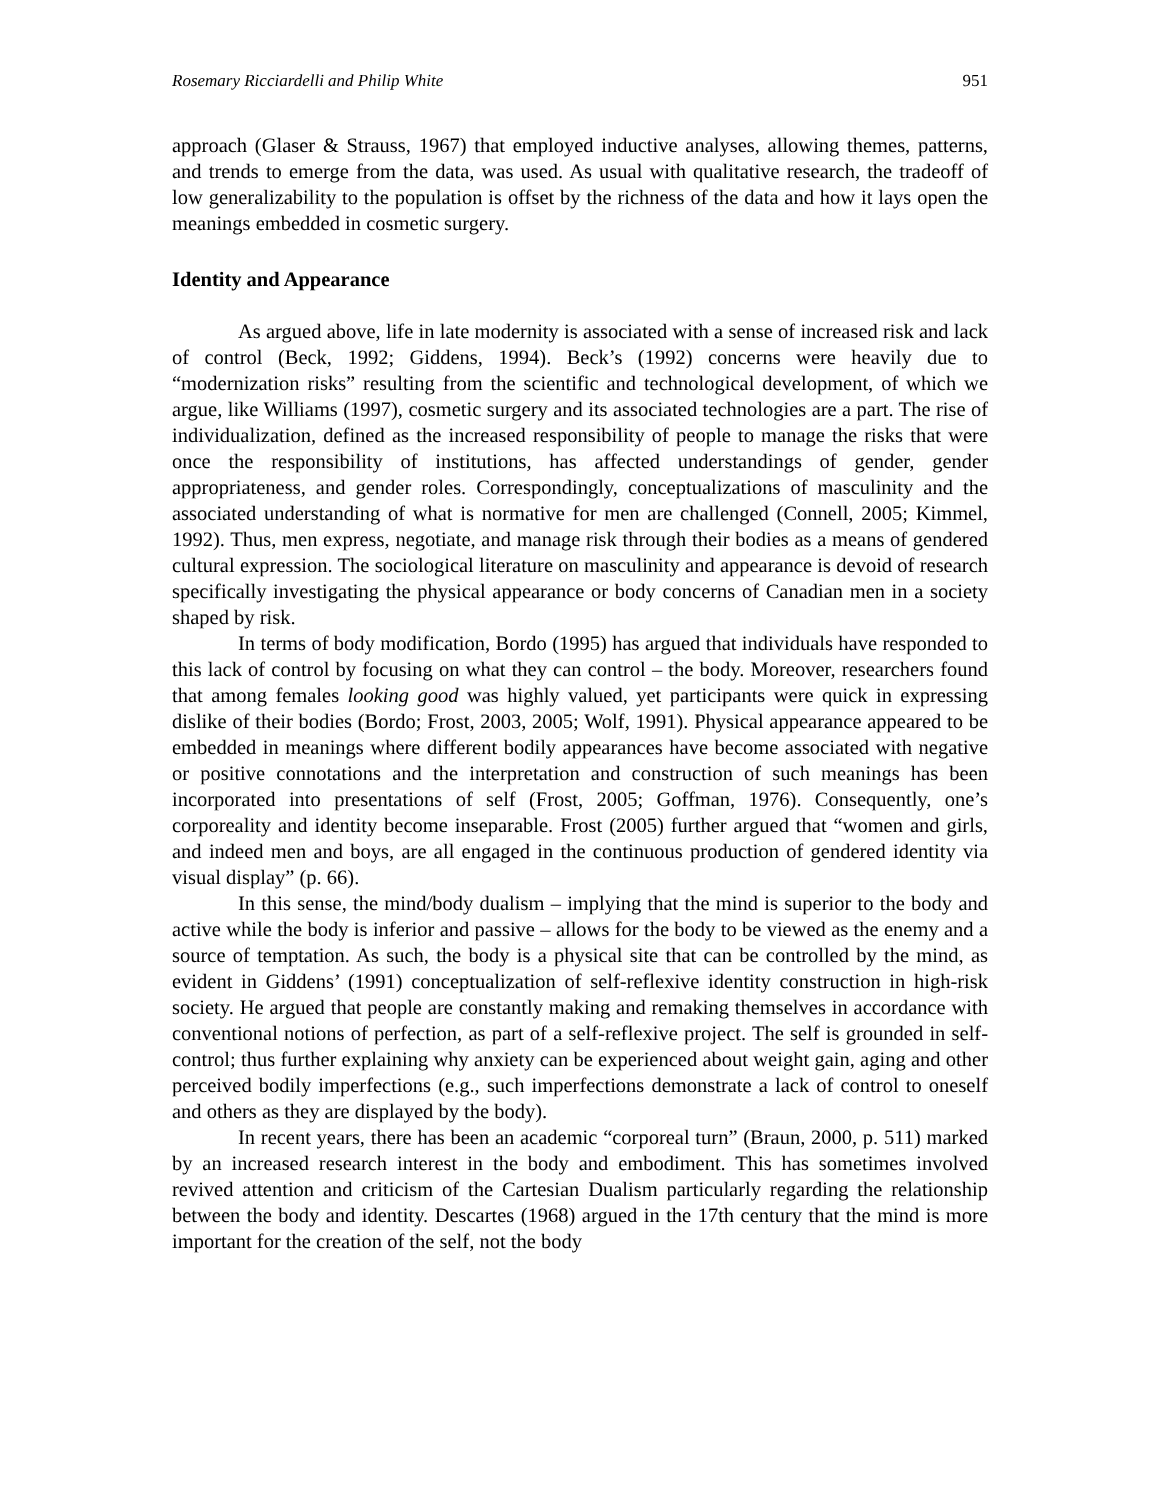Rosemary Ricciardelli and Philip White 951
approach (Glaser & Strauss, 1967) that employed inductive analyses, allowing themes, patterns, and trends to emerge from the data, was used. As usual with qualitative research, the tradeoff of low generalizability to the population is offset by the richness of the data and how it lays open the meanings embedded in cosmetic surgery.
Identity and Appearance
As argued above, life in late modernity is associated with a sense of increased risk and lack of control (Beck, 1992; Giddens, 1994). Beck’s (1992) concerns were heavily due to “modernization risks” resulting from the scientific and technological development, of which we argue, like Williams (1997), cosmetic surgery and its associated technologies are a part. The rise of individualization, defined as the increased responsibility of people to manage the risks that were once the responsibility of institutions, has affected understandings of gender, gender appropriateness, and gender roles. Correspondingly, conceptualizations of masculinity and the associated understanding of what is normative for men are challenged (Connell, 2005; Kimmel, 1992). Thus, men express, negotiate, and manage risk through their bodies as a means of gendered cultural expression. The sociological literature on masculinity and appearance is devoid of research specifically investigating the physical appearance or body concerns of Canadian men in a society shaped by risk.
In terms of body modification, Bordo (1995) has argued that individuals have responded to this lack of control by focusing on what they can control – the body. Moreover, researchers found that among females looking good was highly valued, yet participants were quick in expressing dislike of their bodies (Bordo; Frost, 2003, 2005; Wolf, 1991). Physical appearance appeared to be embedded in meanings where different bodily appearances have become associated with negative or positive connotations and the interpretation and construction of such meanings has been incorporated into presentations of self (Frost, 2005; Goffman, 1976). Consequently, one’s corporeality and identity become inseparable. Frost (2005) further argued that “women and girls, and indeed men and boys, are all engaged in the continuous production of gendered identity via visual display” (p. 66).
In this sense, the mind/body dualism – implying that the mind is superior to the body and active while the body is inferior and passive – allows for the body to be viewed as the enemy and a source of temptation. As such, the body is a physical site that can be controlled by the mind, as evident in Giddens’ (1991) conceptualization of self-reflexive identity construction in high-risk society. He argued that people are constantly making and remaking themselves in accordance with conventional notions of perfection, as part of a self-reflexive project. The self is grounded in self-control; thus further explaining why anxiety can be experienced about weight gain, aging and other perceived bodily imperfections (e.g., such imperfections demonstrate a lack of control to oneself and others as they are displayed by the body).
In recent years, there has been an academic “corporeal turn” (Braun, 2000, p. 511) marked by an increased research interest in the body and embodiment. This has sometimes involved revived attention and criticism of the Cartesian Dualism particularly regarding the relationship between the body and identity. Descartes (1968) argued in the 17th century that the mind is more important for the creation of the self, not the body